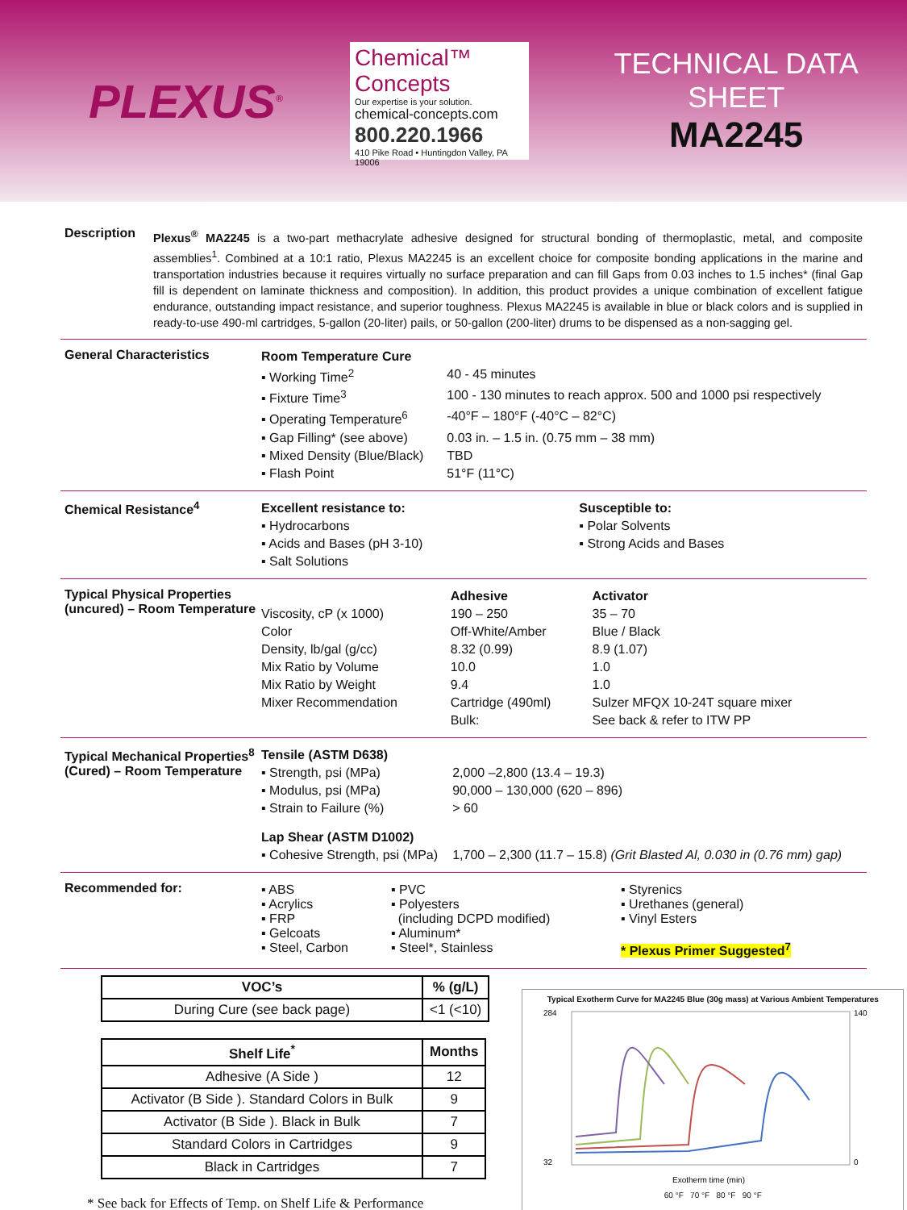PLEXUS<sup>®</sup>
Chemical™ Concepts
Our expertise is your solution.
chemical-concepts.com
800.220.1966
410 Pike Road • Huntingdon Valley, PA 19006
TECHNICAL DATA SHEET
MA2245
Description
Plexus<sup>®</sup> MA2245 is a two-part methacrylate adhesive designed for structural bonding of thermoplastic, metal, and composite assemblies<sup>1</sup>. Combined at a 10:1 ratio, Plexus MA2245 is an excellent choice for composite bonding applications in the marine and transportation industries because it requires virtually no surface preparation and can fill Gaps from 0.03 inches to 1.5 inches* (final Gap fill is dependent on laminate thickness and composition). In addition, this product provides a unique combination of excellent fatigue endurance, outstanding impact resistance, and superior toughness. Plexus MA2245 is available in blue or black colors and is supplied in ready-to-use 490-ml cartridges, 5-gallon (20-liter) pails, or 50-gallon (200-liter) drums to be dispensed as a non-sagging gel.
General Characteristics
| Room Temperature Cure | |
| ▪ Working Time<sup>2</sup> | 40 - 45 minutes |
| ▪ Fixture Time<sup>3</sup> | 100 - 130 minutes to reach approx. 500 and 1000 psi respectively |
| ▪ Operating Temperature<sup>6</sup> | -40°F – 180°F (-40°C – 82°C) |
| ▪ Gap Filling* (see above) | 0.03 in. – 1.5 in. (0.75 mm – 38 mm) |
| ▪ Mixed Density (Blue/Black) | TBD |
| ▪ Flash Point | 51°F (11°C) |
Chemical Resistance<sup>4</sup>
| Excellent resistance to: | Susceptible to: |
| ▪ Hydrocarbons | ▪ Polar Solvents |
| ▪ Acids and Bases (pH 3-10) | ▪ Strong Acids and Bases |
| ▪ Salt Solutions | |
Typical Physical Properties (uncured) – Room Temperature
| | Adhesive | Activator |
| Viscosity, cP (x 1000) | 190 – 250 | 35 – 70 |
| Color | Off-White/Amber | Blue / Black |
| Density, lb/gal (g/cc) | 8.32 (0.99) | 8.9 (1.07) |
| Mix Ratio by Volume | 10.0 | 1.0 |
| Mix Ratio by Weight | 9.4 | 1.0 |
| Mixer Recommendation | Cartridge (490ml) | Sulzer MFQX 10-24T square mixer |
| | Bulk: | See back & refer to ITW PP |
Typical Mechanical Properties<sup>8</sup> (Cured) – Room Temperature
| Tensile (ASTM D638) | |
| ▪ Strength, psi (MPa) | 2,000 –2,800 (13.4 – 19.3) |
| ▪ Modulus, psi (MPa) | 90,000 – 130,000 (620 – 896) |
| ▪ Strain to Failure (%) | > 60 |
| Lap Shear (ASTM D1002) | |
| ▪ Cohesive Strength, psi (MPa) | 1,700 – 2,300 (11.7 – 15.8) (Grit Blasted Al, 0.030 in (0.76 mm) gap) |
Recommended for:
| ▪ ABS ▪ Acrylics ▪ FRP ▪ Gelcoats ▪ Steel, Carbon | ▪ PVC ▪ Polyesters (including DCPD modified) ▪ Aluminum* ▪ Steel*, Stainless | ▪ Styrenics ▪ Urethanes (general) ▪ Vinyl Esters * Plexus Primer Suggested<sup>7</sup> |
| VOC’s | % (g/L) |
| --- | --- |
| During Cure (see back page) | <1 (<10) |
| Shelf Life<sup>*</sup> | Months |
| --- | --- |
| Adhesive (A Side ) | 12 |
| Activator (B Side ). Standard Colors in Bulk | 9 |
| Activator (B Side ). Black in Bulk | 7 |
| Standard Colors in Cartridges | 9 |
| Black in Cartridges | 7 |
* See back for Effects of Temp. on Shelf Life & Performance
Typical Exotherm Curve for MA2245 Blue (30g mass) at Various Ambient Temperatures
284
32
140
0
Exotherm time (min)
60 °F 70 °F 80 °F 90 °F